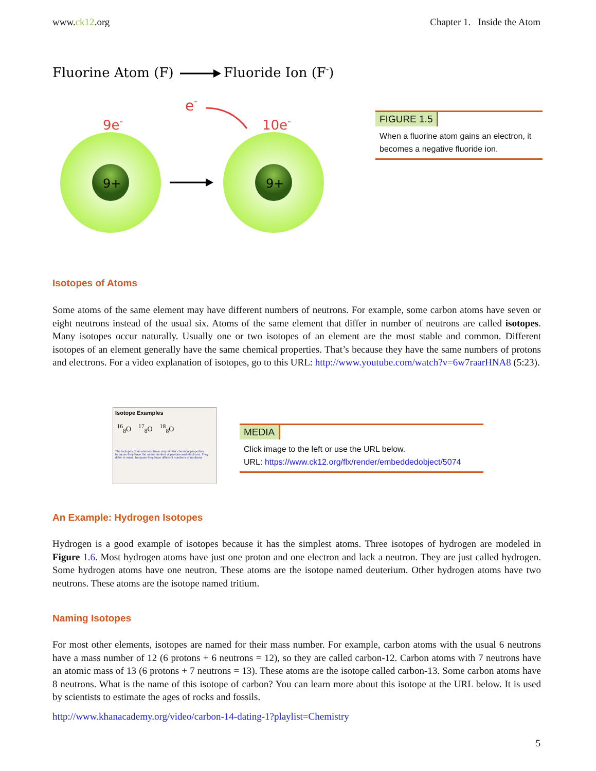www.ck12.org Chapter 1. Inside the Atom
Fluorine Atom (F)
Fluoride Ion (F-)
e-
9e-
10e-
9+
9+
FIGURE 1.5
When a fluorine atom gains an electron, it becomes a negative fluoride ion.
Isotopes of Atoms
Some atoms of the same element may have different numbers of neutrons. For example, some carbon atoms have seven or eight neutrons instead of the usual six. Atoms of the same element that differ in number of neutrons are called isotopes. Many isotopes occur naturally. Usually one or two isotopes of an element are the most stable and common. Different isotopes of an element generally have the same chemical properties. That’s because they have the same numbers of protons and electrons. For a video explanation of isotopes, go to this URL: http://www.youtube.com/watch?v=6w7raarHNA8 (5:23).
Isotope Examples
<sup>16</sup> <sub>8</sub>O <sup>17</sup><sub>8</sub>O <sup>18</sup><sub>8</sub>O
The isotopes of an element have very similar chemical properties because they have the same number of protons and electrons. They differ in mass, because they have different numbers of neutrons
MEDIA
Click image to the left or use the URL below.
URL: https://www.ck12.org/flx/render/embeddedobject/5074
An Example: Hydrogen Isotopes
Hydrogen is a good example of isotopes because it has the simplest atoms. Three isotopes of hydrogen are modeled in Figure 1.6. Most hydrogen atoms have just one proton and one electron and lack a neutron. They are just called hydrogen. Some hydrogen atoms have one neutron. These atoms are the isotope named deuterium. Other hydrogen atoms have two neutrons. These atoms are the isotope named tritium.
Naming Isotopes
For most other elements, isotopes are named for their mass number. For example, carbon atoms with the usual 6 neutrons have a mass number of 12 (6 protons + 6 neutrons = 12), so they are called carbon-12. Carbon atoms with 7 neutrons have an atomic mass of 13 (6 protons + 7 neutrons = 13). These atoms are the isotope called carbon-13. Some carbon atoms have 8 neutrons. What is the name of this isotope of carbon? You can learn more about this isotope at the URL below. It is used by scientists to estimate the ages of rocks and fossils.
http://www.khanacademy.org/video/carbon-14-dating-1?playlist=Chemistry
5